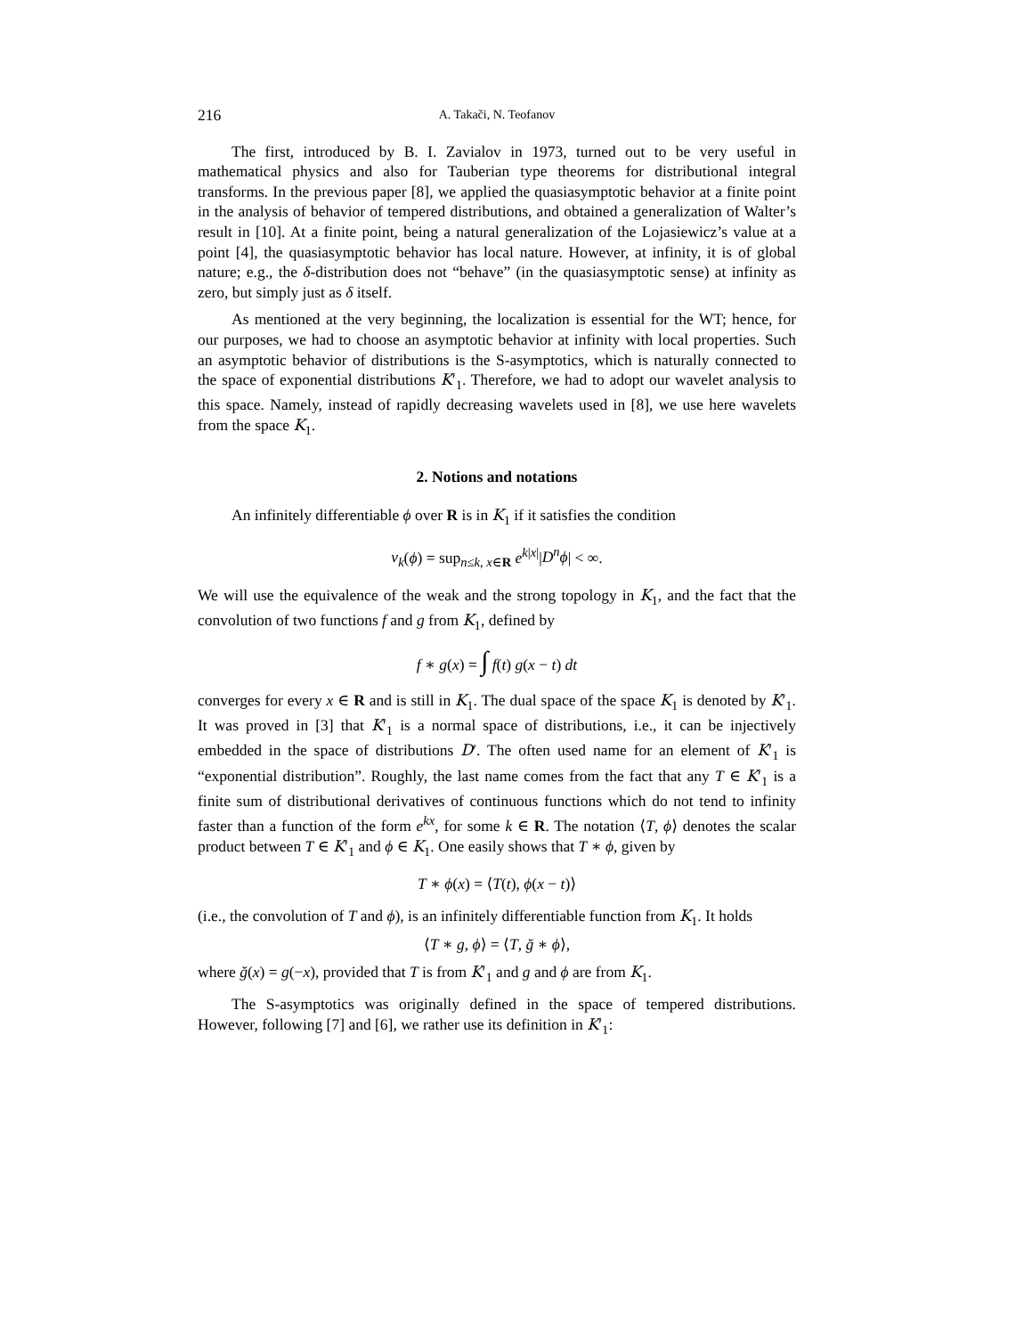216 A. Takači, N. Teofanov
The first, introduced by B. I. Zavialov in 1973, turned out to be very useful in mathematical physics and also for Tauberian type theorems for distributional integral transforms. In the previous paper [8], we applied the quasiasymptotic behavior at a finite point in the analysis of behavior of tempered distributions, and obtained a generalization of Walter’s result in [10]. At a finite point, being a natural generalization of the Lojasiewicz’s value at a point [4], the quasiasymptotic behavior has local nature. However, at infinity, it is of global nature; e.g., the δ-distribution does not “behave” (in the quasiasymptotic sense) at infinity as zero, but simply just as δ itself.
As mentioned at the very beginning, the localization is essential for the WT; hence, for our purposes, we had to choose an asymptotic behavior at infinity with local properties. Such an asymptotic behavior of distributions is the S-asymptotics, which is naturally connected to the space of exponential distributions K′<sub>1</sub>. Therefore, we had to adopt our wavelet analysis to this space. Namely, instead of rapidly decreasing wavelets used in [8], we use here wavelets from the space K<sub>1</sub>.
2. Notions and notations
An infinitely differentiable ϕ over R is in K<sub>1</sub> if it satisfies the condition
ν<sub>k</sub>(ϕ) = sup<sub>n≤k, x∈R</sub> e<sup>k|x|</sup>|D<sup>n</sup>ϕ| < ∞.
We will use the equivalence of the weak and the strong topology in K<sub>1</sub>, and the fact that the convolution of two functions f and g from K<sub>1</sub>, defined by
f ∗ g(x) = ∫ f(t) g(x − t) dt
converges for every x ∈ R and is still in K<sub>1</sub>. The dual space of the space K<sub>1</sub> is denoted by K′<sub>1</sub>. It was proved in [3] that K′<sub>1</sub> is a normal space of distributions, i.e., it can be injectively embedded in the space of distributions D′. The often used name for an element of K′<sub>1</sub> is “exponential distribution”. Roughly, the last name comes from the fact that any T ∈ K′<sub>1</sub> is a finite sum of distributional derivatives of continuous functions which do not tend to infinity faster than a function of the form e<sup>kx</sup>, for some k ∈ R. The notation ⟨T, ϕ⟩ denotes the scalar product between T ∈ K′<sub>1</sub> and ϕ ∈ K<sub>1</sub>. One easily shows that T ∗ ϕ, given by
T ∗ ϕ(x) = ⟨T(t), ϕ(x − t)⟩
(i.e., the convolution of T and ϕ), is an infinitely differentiable function from K<sub>1</sub>. It holds
⟨T ∗ g, ϕ⟩ = ⟨T, ğ ∗ ϕ⟩,
where ğ(x) = g(−x), provided that T is from K′<sub>1</sub> and g and ϕ are from K<sub>1</sub>.
The S-asymptotics was originally defined in the space of tempered distributions. However, following [7] and [6], we rather use its definition in K′<sub>1</sub>: